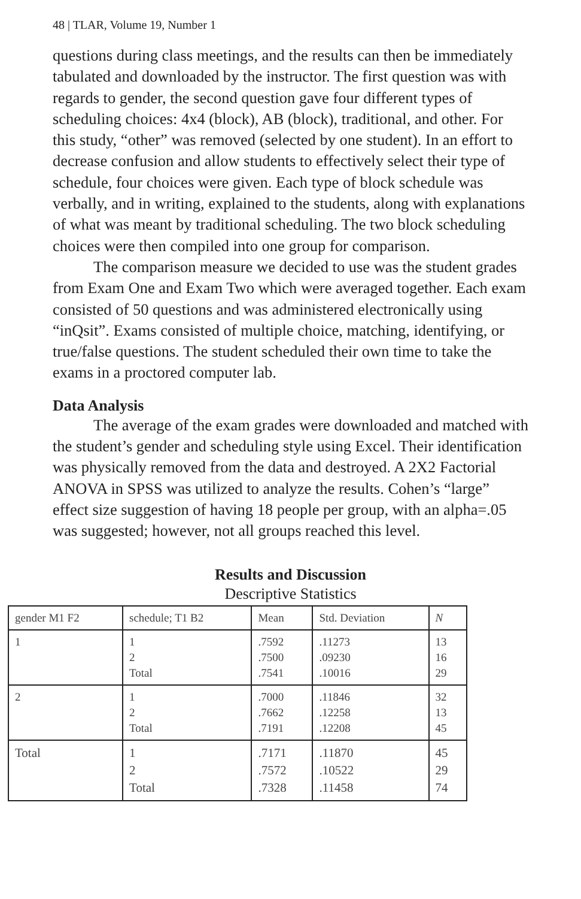48 | TLAR, Volume 19, Number 1
questions during class meetings, and the results can then be immediately tabulated and downloaded by the instructor. The first question was with regards to gender, the second question gave four different types of scheduling choices: 4x4 (block), AB (block), traditional, and other. For this study, “other” was removed (selected by one student). In an effort to decrease confusion and allow students to effectively select their type of schedule, four choices were given. Each type of block schedule was verbally, and in writing, explained to the students, along with explanations of what was meant by traditional scheduling. The two block scheduling choices were then compiled into one group for comparison.
The comparison measure we decided to use was the student grades from Exam One and Exam Two which were averaged together. Each exam consisted of 50 questions and was administered electronically using “inQsit”. Exams consisted of multiple choice, matching, identifying, or true/false questions. The student scheduled their own time to take the exams in a proctored computer lab.
Data Analysis
The average of the exam grades were downloaded and matched with the student’s gender and scheduling style using Excel. Their identification was physically removed from the data and destroyed. A 2X2 Factorial ANOVA in SPSS was utilized to analyze the results. Cohen’s “large” effect size suggestion of having 18 people per group, with an alpha=.05 was suggested; however, not all groups reached this level.
Results and Discussion
Descriptive Statistics
| gender M1 F2 | schedule; T1 B2 | Mean | Std. Deviation | N |
| 1 | 1 2 Total | .7592 .7500 .7541 | .11273 .09230 .10016 | 13 16 29 |
| 2 | 1 2 Total | .7000 .7662 .7191 | .11846 .12258 .12208 | 32 13 45 |
| Total | 1 2 Total | .7171 .7572 .7328 | .11870 .10522 .11458 | 45 29 74 |